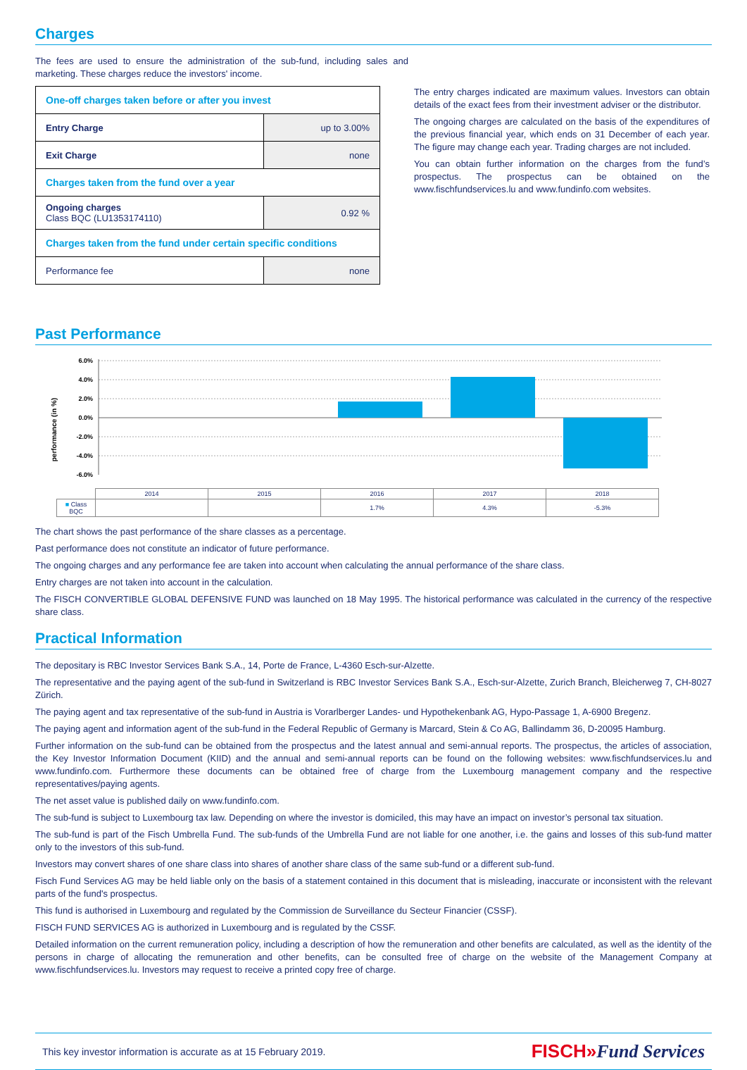Charges
The fees are used to ensure the administration of the sub-fund, including sales and marketing. These charges reduce the investors' income.
| One-off charges taken before or after you invest | |
| Entry Charge | up to 3.00% |
| Exit Charge | none |
| Charges taken from the fund over a year | |
| Ongoing charges Class BQC (LU1353174110) | 0.92 % |
| Charges taken from the fund under certain specific conditions | |
| Performance fee | none |
The entry charges indicated are maximum values. Investors can obtain details of the exact fees from their investment adviser or the distributor.
The ongoing charges are calculated on the basis of the expenditures of the previous financial year, which ends on 31 December of each year. The figure may change each year. Trading charges are not included.
You can obtain further information on the charges from the fund’s prospectus. The prospectus can be obtained on the www.fischfundservices.lu and www.fundinfo.com websites.
Past Performance
performance (in %)
6.0%
4.0%
2.0%
0.0%
-2.0%
-4.0%
-6.0%
| | 2014 | 2015 | 2016 | 2017 | 2018 |
| ■ Class BQC | | | 1.7% | 4.3% | -5.3% |
The chart shows the past performance of the share classes as a percentage.
Past performance does not constitute an indicator of future performance.
The ongoing charges and any performance fee are taken into account when calculating the annual performance of the share class.
Entry charges are not taken into account in the calculation.
The FISCH CONVERTIBLE GLOBAL DEFENSIVE FUND was launched on 18 May 1995. The historical performance was calculated in the currency of the respective share class.
Practical Information
The depositary is RBC Investor Services Bank S.A., 14, Porte de France, L-4360 Esch-sur-Alzette.
The representative and the paying agent of the sub-fund in Switzerland is RBC Investor Services Bank S.A., Esch-sur-Alzette, Zurich Branch, Bleicherweg 7, CH-8027 Zürich.
The paying agent and tax representative of the sub-fund in Austria is Vorarlberger Landes- und Hypothekenbank AG, Hypo-Passage 1, A-6900 Bregenz.
The paying agent and information agent of the sub-fund in the Federal Republic of Germany is Marcard, Stein & Co AG, Ballindamm 36, D-20095 Hamburg.
Further information on the sub-fund can be obtained from the prospectus and the latest annual and semi-annual reports. The prospectus, the articles of association, the Key Investor Information Document (KIID) and the annual and semi-annual reports can be found on the following websites: www.fischfundservices.lu and www.fundinfo.com. Furthermore these documents can be obtained free of charge from the Luxembourg management company and the respective representatives/paying agents.
The net asset value is published daily on www.fundinfo.com.
The sub-fund is subject to Luxembourg tax law. Depending on where the investor is domiciled, this may have an impact on investor’s personal tax situation.
The sub-fund is part of the Fisch Umbrella Fund. The sub-funds of the Umbrella Fund are not liable for one another, i.e. the gains and losses of this sub-fund matter only to the investors of this sub-fund.
Investors may convert shares of one share class into shares of another share class of the same sub-fund or a different sub-fund.
Fisch Fund Services AG may be held liable only on the basis of a statement contained in this document that is misleading, inaccurate or inconsistent with the relevant parts of the fund's prospectus.
This fund is authorised in Luxembourg and regulated by the Commission de Surveillance du Secteur Financier (CSSF).
FISCH FUND SERVICES AG is authorized in Luxembourg and is regulated by the CSSF.
Detailed information on the current remuneration policy, including a description of how the remuneration and other benefits are calculated, as well as the identity of the persons in charge of allocating the remuneration and other benefits, can be consulted free of charge on the website of the Management Company at www.fischfundservices.lu. Investors may request to receive a printed copy free of charge.
This key investor information is accurate as at 15 February 2019. FISCH»Fund Services